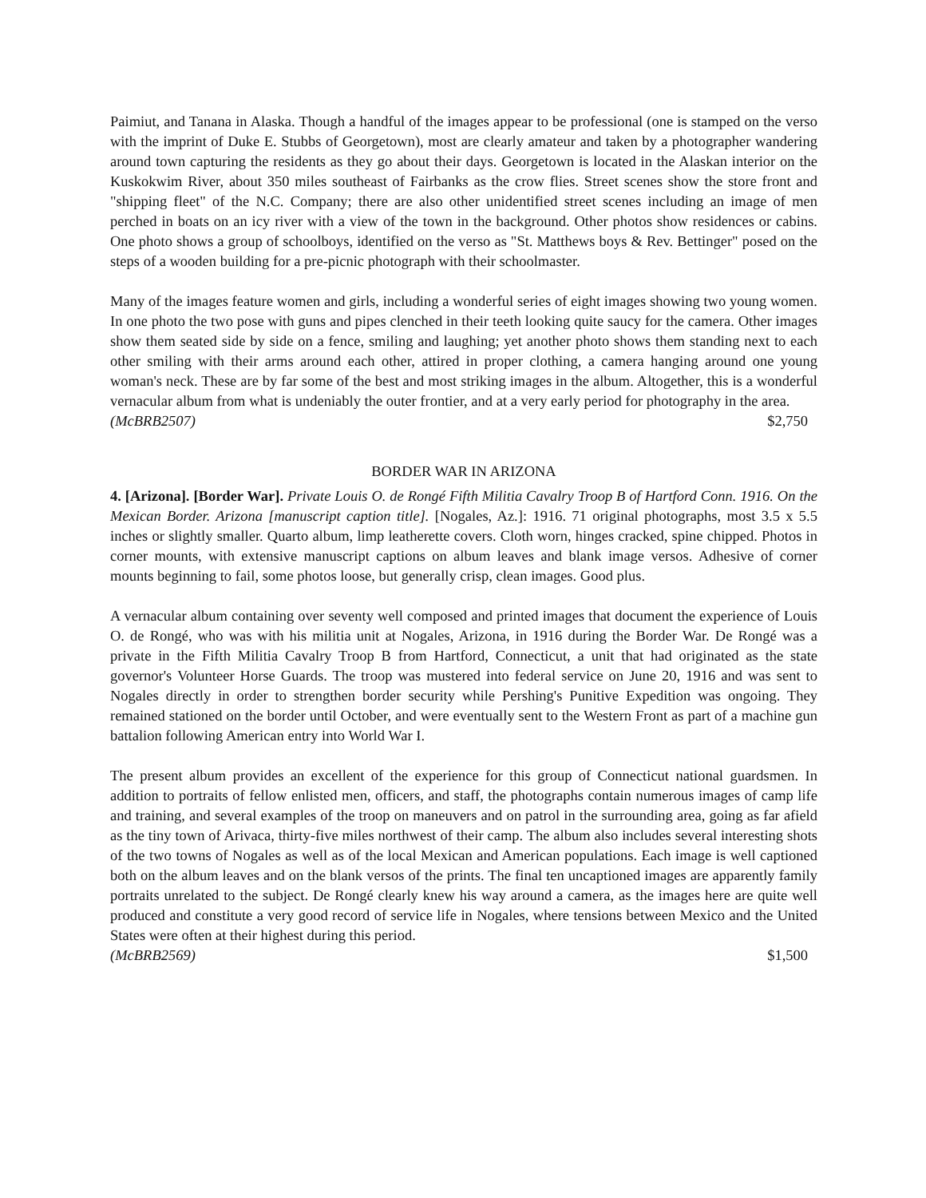Paimiut, and Tanana in Alaska. Though a handful of the images appear to be professional (one is stamped on the verso with the imprint of Duke E. Stubbs of Georgetown), most are clearly amateur and taken by a photographer wandering around town capturing the residents as they go about their days. Georgetown is located in the Alaskan interior on the Kuskokwim River, about 350 miles southeast of Fairbanks as the crow flies. Street scenes show the store front and "shipping fleet" of the N.C. Company; there are also other unidentified street scenes including an image of men perched in boats on an icy river with a view of the town in the background. Other photos show residences or cabins. One photo shows a group of schoolboys, identified on the verso as "St. Matthews boys & Rev. Bettinger" posed on the steps of a wooden building for a pre-picnic photograph with their schoolmaster.
Many of the images feature women and girls, including a wonderful series of eight images showing two young women. In one photo the two pose with guns and pipes clenched in their teeth looking quite saucy for the camera. Other images show them seated side by side on a fence, smiling and laughing; yet another photo shows them standing next to each other smiling with their arms around each other, attired in proper clothing, a camera hanging around one young woman's neck. These are by far some of the best and most striking images in the album. Altogether, this is a wonderful vernacular album from what is undeniably the outer frontier, and at a very early period for photography in the area.
(McBRB2507) $2,750
BORDER WAR IN ARIZONA
4. [Arizona]. [Border War]. Private Louis O. de Rongé Fifth Militia Cavalry Troop B of Hartford Conn. 1916. On the Mexican Border. Arizona [manuscript caption title]. [Nogales, Az.]: 1916. 71 original photographs, most 3.5 x 5.5 inches or slightly smaller. Quarto album, limp leatherette covers. Cloth worn, hinges cracked, spine chipped. Photos in corner mounts, with extensive manuscript captions on album leaves and blank image versos. Adhesive of corner mounts beginning to fail, some photos loose, but generally crisp, clean images. Good plus.
A vernacular album containing over seventy well composed and printed images that document the experience of Louis O. de Rongé, who was with his militia unit at Nogales, Arizona, in 1916 during the Border War. De Rongé was a private in the Fifth Militia Cavalry Troop B from Hartford, Connecticut, a unit that had originated as the state governor's Volunteer Horse Guards. The troop was mustered into federal service on June 20, 1916 and was sent to Nogales directly in order to strengthen border security while Pershing's Punitive Expedition was ongoing. They remained stationed on the border until October, and were eventually sent to the Western Front as part of a machine gun battalion following American entry into World War I.
The present album provides an excellent of the experience for this group of Connecticut national guardsmen. In addition to portraits of fellow enlisted men, officers, and staff, the photographs contain numerous images of camp life and training, and several examples of the troop on maneuvers and on patrol in the surrounding area, going as far afield as the tiny town of Arivaca, thirty-five miles northwest of their camp. The album also includes several interesting shots of the two towns of Nogales as well as of the local Mexican and American populations. Each image is well captioned both on the album leaves and on the blank versos of the prints. The final ten uncaptioned images are apparently family portraits unrelated to the subject. De Rongé clearly knew his way around a camera, as the images here are quite well produced and constitute a very good record of service life in Nogales, where tensions between Mexico and the United States were often at their highest during this period.
(McBRB2569) $1,500